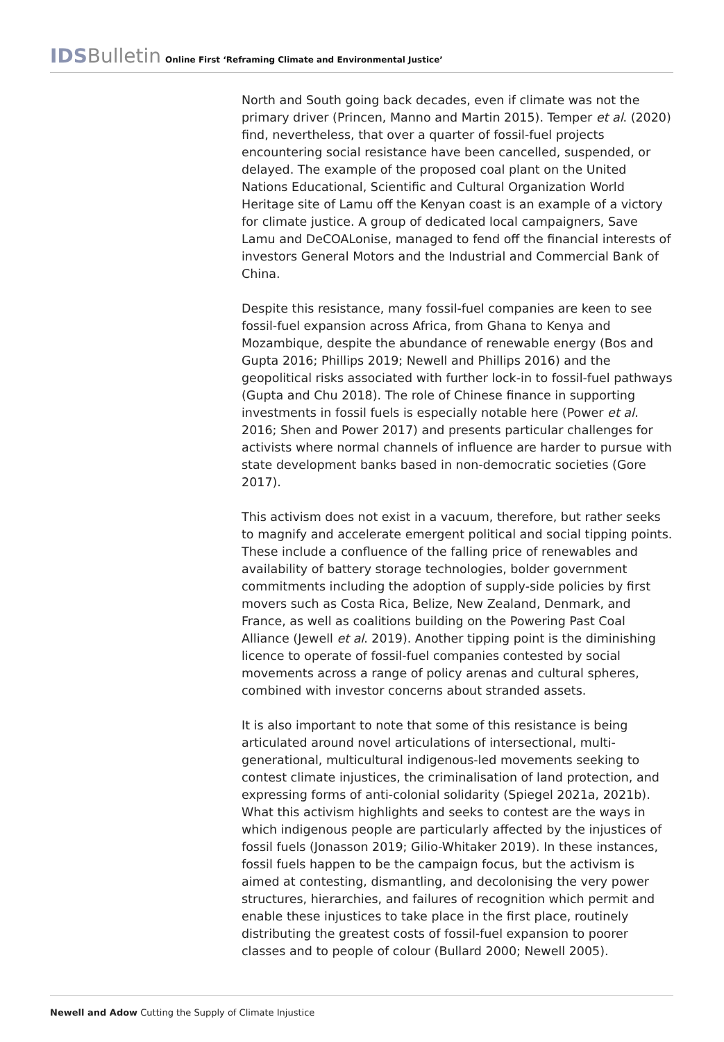IDSBulletin Online First ‘Reframing Climate and Environmental Justice’
North and South going back decades, even if climate was not the primary driver (Princen, Manno and Martin 2015). Temper et al. (2020) find, nevertheless, that over a quarter of fossil-fuel projects encountering social resistance have been cancelled, suspended, or delayed. The example of the proposed coal plant on the United Nations Educational, Scientific and Cultural Organization World Heritage site of Lamu off the Kenyan coast is an example of a victory for climate justice. A group of dedicated local campaigners, Save Lamu and DeCOALonise, managed to fend off the financial interests of investors General Motors and the Industrial and Commercial Bank of China.
Despite this resistance, many fossil-fuel companies are keen to see fossil-fuel expansion across Africa, from Ghana to Kenya and Mozambique, despite the abundance of renewable energy (Bos and Gupta 2016; Phillips 2019; Newell and Phillips 2016) and the geopolitical risks associated with further lock-in to fossil-fuel pathways (Gupta and Chu 2018). The role of Chinese finance in supporting investments in fossil fuels is especially notable here (Power et al. 2016; Shen and Power 2017) and presents particular challenges for activists where normal channels of influence are harder to pursue with state development banks based in non-democratic societies (Gore 2017).
This activism does not exist in a vacuum, therefore, but rather seeks to magnify and accelerate emergent political and social tipping points. These include a confluence of the falling price of renewables and availability of battery storage technologies, bolder government commitments including the adoption of supply-side policies by first movers such as Costa Rica, Belize, New Zealand, Denmark, and France, as well as coalitions building on the Powering Past Coal Alliance (Jewell et al. 2019). Another tipping point is the diminishing licence to operate of fossil-fuel companies contested by social movements across a range of policy arenas and cultural spheres, combined with investor concerns about stranded assets.
It is also important to note that some of this resistance is being articulated around novel articulations of intersectional, multi-generational, multicultural indigenous-led movements seeking to contest climate injustices, the criminalisation of land protection, and expressing forms of anti-colonial solidarity (Spiegel 2021a, 2021b). What this activism highlights and seeks to contest are the ways in which indigenous people are particularly affected by the injustices of fossil fuels (Jonasson 2019; Gilio-Whitaker 2019). In these instances, fossil fuels happen to be the campaign focus, but the activism is aimed at contesting, dismantling, and decolonising the very power structures, hierarchies, and failures of recognition which permit and enable these injustices to take place in the first place, routinely distributing the greatest costs of fossil-fuel expansion to poorer classes and to people of colour (Bullard 2000; Newell 2005).
Newell and Adow Cutting the Supply of Climate Injustice